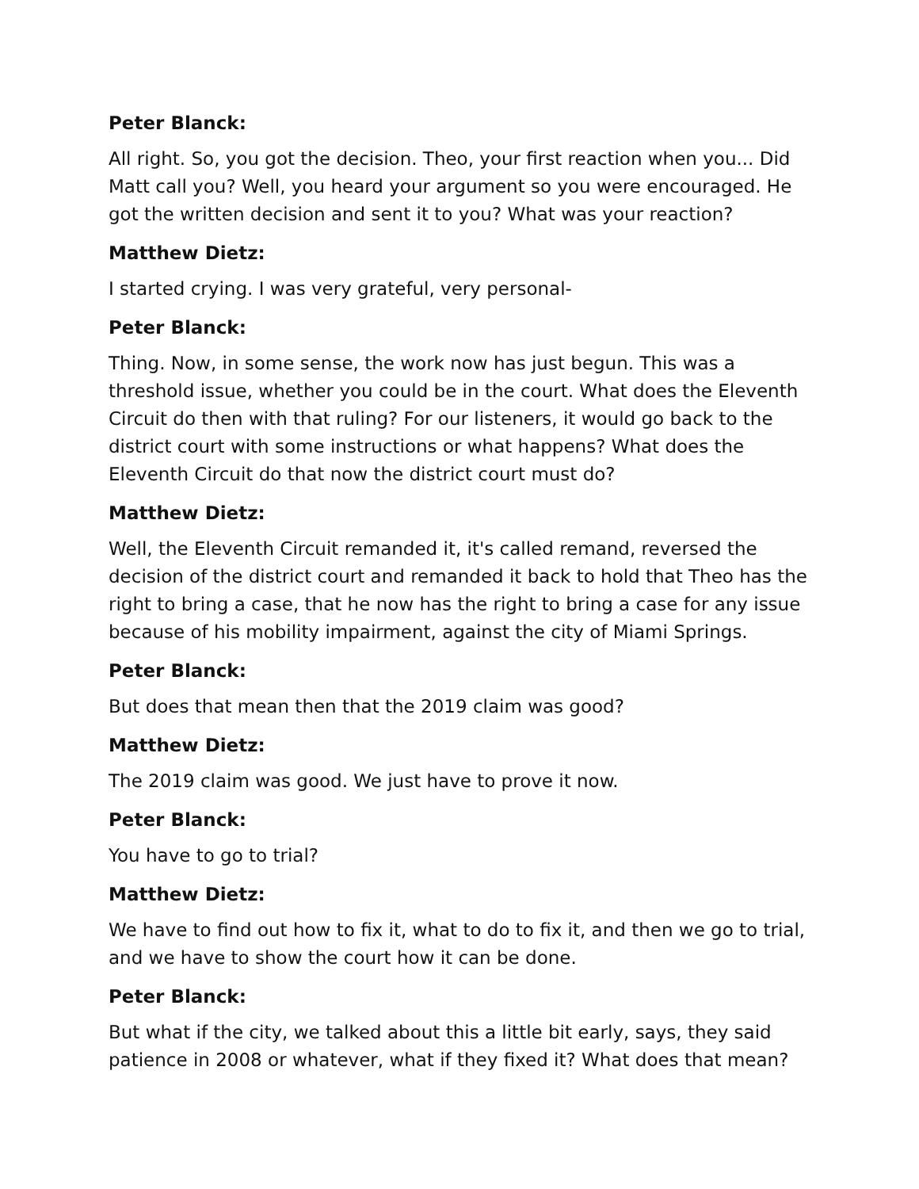Peter Blanck:
All right. So, you got the decision. Theo, your first reaction when you... Did Matt call you? Well, you heard your argument so you were encouraged. He got the written decision and sent it to you? What was your reaction?
Matthew Dietz:
I started crying. I was very grateful, very personal-
Peter Blanck:
Thing. Now, in some sense, the work now has just begun. This was a threshold issue, whether you could be in the court. What does the Eleventh Circuit do then with that ruling? For our listeners, it would go back to the district court with some instructions or what happens? What does the Eleventh Circuit do that now the district court must do?
Matthew Dietz:
Well, the Eleventh Circuit remanded it, it's called remand, reversed the decision of the district court and remanded it back to hold that Theo has the right to bring a case, that he now has the right to bring a case for any issue because of his mobility impairment, against the city of Miami Springs.
Peter Blanck:
But does that mean then that the 2019 claim was good?
Matthew Dietz:
The 2019 claim was good. We just have to prove it now.
Peter Blanck:
You have to go to trial?
Matthew Dietz:
We have to find out how to fix it, what to do to fix it, and then we go to trial, and we have to show the court how it can be done.
Peter Blanck:
But what if the city, we talked about this a little bit early, says, they said patience in 2008 or whatever, what if they fixed it? What does that mean?